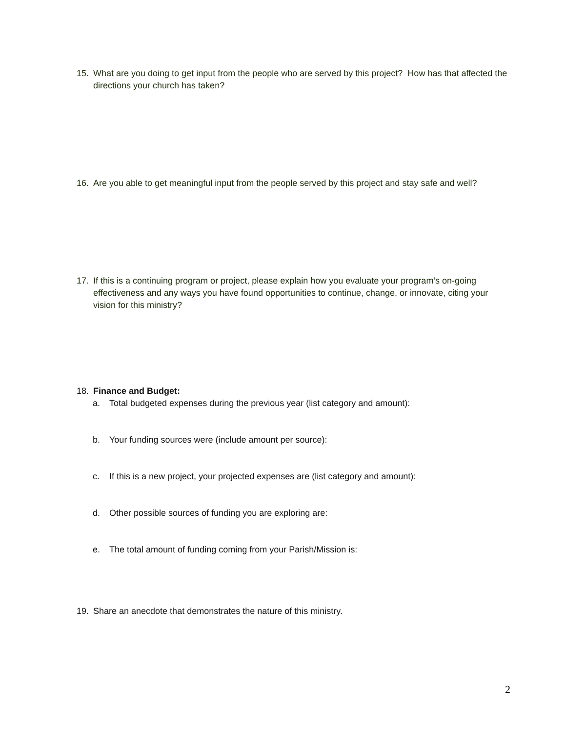15. What are you doing to get input from the people who are served by this project? How has that affected the directions your church has taken?
16. Are you able to get meaningful input from the people served by this project and stay safe and well?
17. If this is a continuing program or project, please explain how you evaluate your program’s on-going effectiveness and any ways you have found opportunities to continue, change, or innovate, citing your vision for this ministry?
18. Finance and Budget:
a. Total budgeted expenses during the previous year (list category and amount):
b. Your funding sources were (include amount per source):
c. If this is a new project, your projected expenses are (list category and amount):
d. Other possible sources of funding you are exploring are:
e. The total amount of funding coming from your Parish/Mission is:
19. Share an anecdote that demonstrates the nature of this ministry.
2